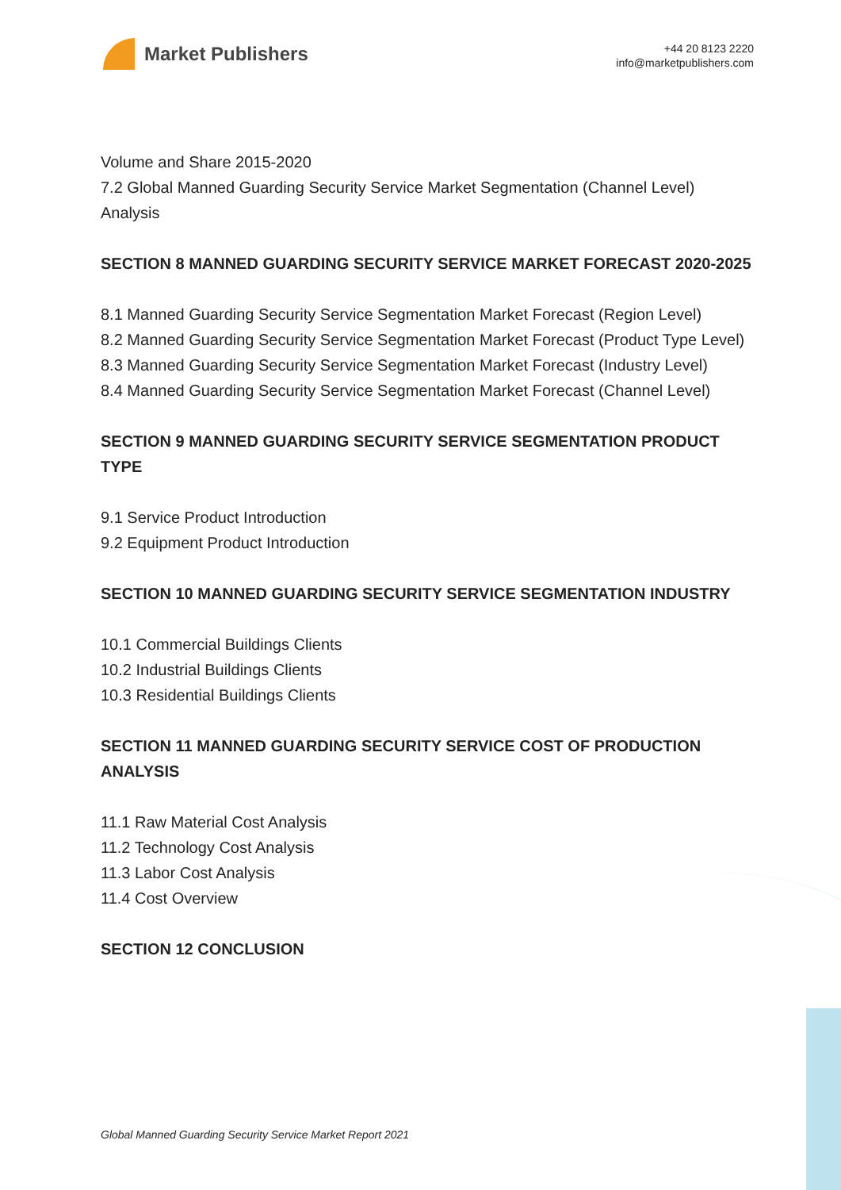Market Publishers
+44 20 8123 2220
info@marketpublishers.com
Volume and Share 2015-2020
7.2 Global Manned Guarding Security Service Market Segmentation (Channel Level) Analysis
SECTION 8 MANNED GUARDING SECURITY SERVICE MARKET FORECAST 2020-2025
8.1 Manned Guarding Security Service Segmentation Market Forecast (Region Level)
8.2 Manned Guarding Security Service Segmentation Market Forecast (Product Type Level)
8.3 Manned Guarding Security Service Segmentation Market Forecast (Industry Level)
8.4 Manned Guarding Security Service Segmentation Market Forecast (Channel Level)
SECTION 9 MANNED GUARDING SECURITY SERVICE SEGMENTATION PRODUCT TYPE
9.1 Service Product Introduction
9.2 Equipment Product Introduction
SECTION 10 MANNED GUARDING SECURITY SERVICE SEGMENTATION INDUSTRY
10.1 Commercial Buildings Clients
10.2 Industrial Buildings Clients
10.3 Residential Buildings Clients
SECTION 11 MANNED GUARDING SECURITY SERVICE COST OF PRODUCTION ANALYSIS
11.1 Raw Material Cost Analysis
11.2 Technology Cost Analysis
11.3 Labor Cost Analysis
11.4 Cost Overview
SECTION 12 CONCLUSION
Global Manned Guarding Security Service Market Report 2021